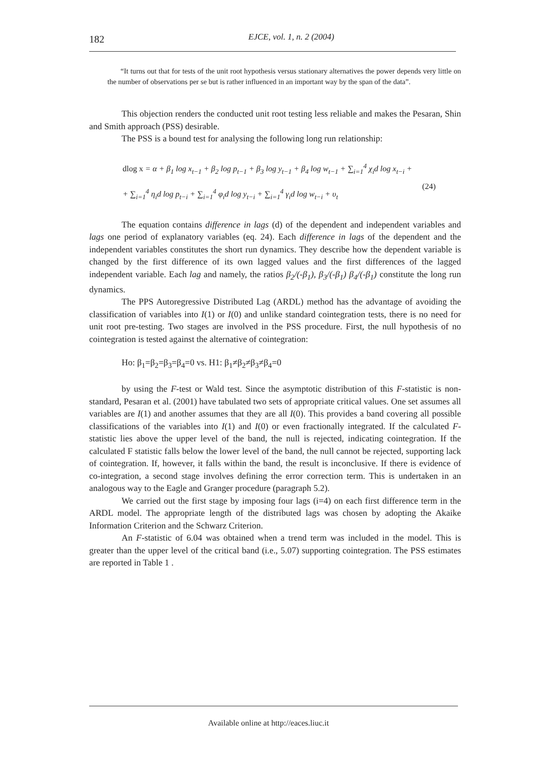182
EJCE, vol. 1, n. 2 (2004)
“It turns out that for tests of the unit root hypothesis versus stationary alternatives the power depends very little on the number of observations per se but is rather influenced in an important way by the span of the data”.
This objection renders the conducted unit root testing less reliable and makes the Pesaran, Shin and Smith approach (PSS) desirable.
The PSS is a bound test for analysing the following long run relationship:
dlog x = α + β<sub>1</sub> log x<sub>t−1</sub> + β<sub>2</sub> log p<sub>t−1</sub> + β<sub>3</sub> log y<sub>t−1</sub> + β<sub>4</sub> log w<sub>t−1</sub> + ∑<sub>i=1</sub><sup>4</sup> χ<sub>i</sub>d log x<sub>t−i</sub> +
+ ∑<sub>i=1</sub><sup>4</sup> η<sub>i</sub>d log p<sub>t−i</sub> + ∑<sub>i=1</sub><sup>4</sup> φ<sub>i</sub>d log y<sub>t−i</sub> + ∑<sub>i=1</sub><sup>4</sup> γ<sub>i</sub>d log w<sub>t−i</sub> + υ<sub>t</sub>
(24)
The equation contains difference in lags (d) of the dependent and independent variables and lags one period of explanatory variables (eq. 24). Each difference in lags of the dependent and the independent variables constitutes the short run dynamics. They describe how the dependent variable is changed by the first difference of its own lagged values and the first differences of the lagged independent variable. Each lag and namely, the ratios β<sub>2</sub>/(-β<sub>1</sub>), β<sub>3</sub>/(-β<sub>1</sub>) β<sub>4</sub>/(-β<sub>1</sub>) constitute the long run dynamics.
The PPS Autoregressive Distributed Lag (ARDL) method has the advantage of avoiding the classification of variables into I(1) or I(0) and unlike standard cointegration tests, there is no need for unit root pre-testing. Two stages are involved in the PSS procedure. First, the null hypothesis of no cointegration is tested against the alternative of cointegration:
Ho: β<sub>1</sub>=β<sub>2</sub>=β<sub>3</sub>=β<sub>4</sub>=0 vs. H1: β<sub>1</sub>≠β<sub>2</sub>≠β<sub>3</sub>≠β<sub>4</sub>=0
by using the F-test or Wald test. Since the asymptotic distribution of this F-statistic is non-standard, Pesaran et al. (2001) have tabulated two sets of appropriate critical values. One set assumes all variables are I(1) and another assumes that they are all I(0). This provides a band covering all possible classifications of the variables into I(1) and I(0) or even fractionally integrated. If the calculated F-statistic lies above the upper level of the band, the null is rejected, indicating cointegration. If the calculated F statistic falls below the lower level of the band, the null cannot be rejected, supporting lack of cointegration. If, however, it falls within the band, the result is inconclusive. If there is evidence of co-integration, a second stage involves defining the error correction term. This is undertaken in an analogous way to the Eagle and Granger procedure (paragraph 5.2).
We carried out the first stage by imposing four lags (i=4) on each first difference term in the ARDL model. The appropriate length of the distributed lags was chosen by adopting the Akaike Information Criterion and the Schwarz Criterion.
An F-statistic of 6.04 was obtained when a trend term was included in the model. This is greater than the upper level of the critical band (i.e., 5.07) supporting cointegration. The PSS estimates are reported in Table 1 .
Available online at http://eaces.liuc.it